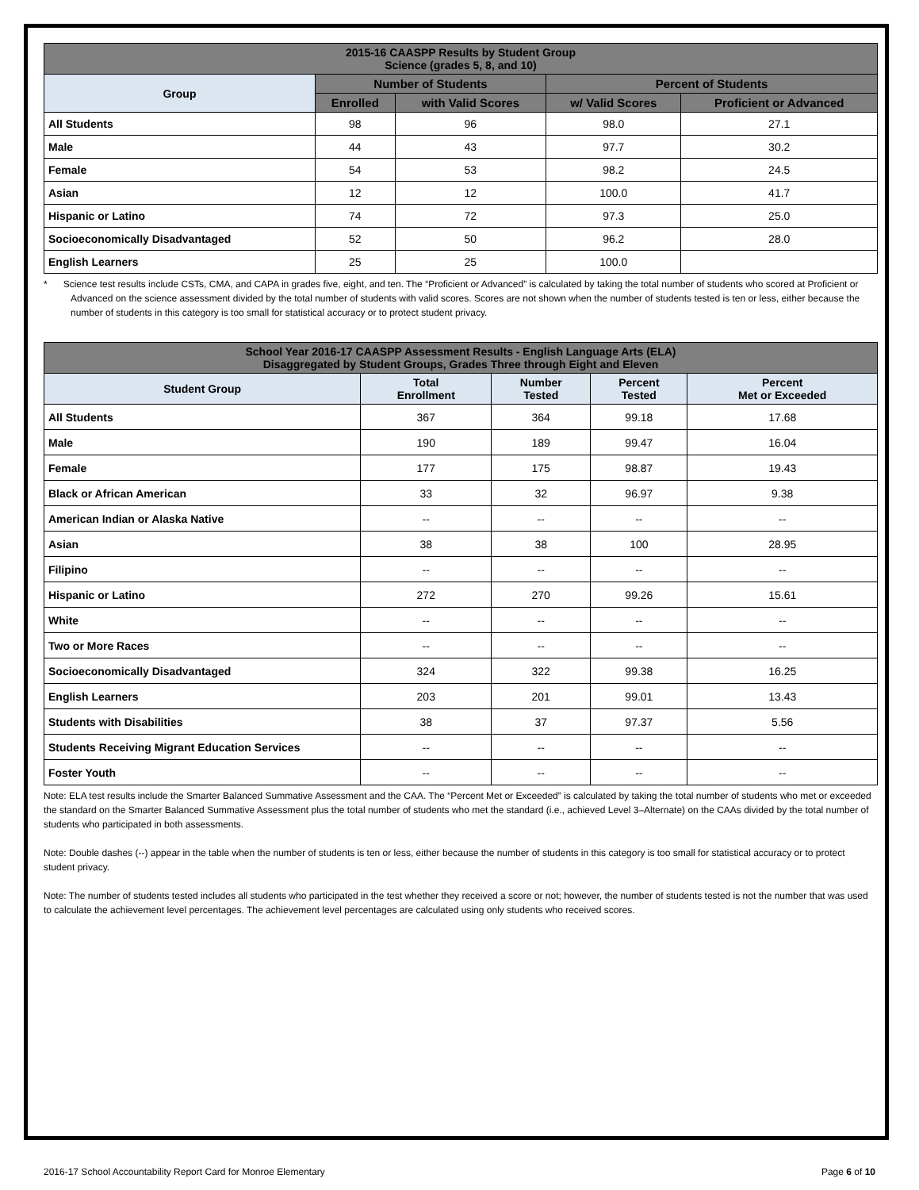| 2015-16 CAASPP Results by Student Group Science (grades 5, 8, and 10) | | | | |
| --- | --- | --- | --- | --- |
| Group | Number of Students | | Percent of Students | |
| | Enrolled | with Valid Scores | w/ Valid Scores | Proficient or Advanced |
| All Students | 98 | 96 | 98.0 | 27.1 |
| Male | 44 | 43 | 97.7 | 30.2 |
| Female | 54 | 53 | 98.2 | 24.5 |
| Asian | 12 | 12 | 100.0 | 41.7 |
| Hispanic or Latino | 74 | 72 | 97.3 | 25.0 |
| Socioeconomically Disadvantaged | 52 | 50 | 96.2 | 28.0 |
| English Learners | 25 | 25 | 100.0 | |
* Science test results include CSTs, CMA, and CAPA in grades five, eight, and ten. The “Proficient or Advanced” is calculated by taking the total number of students who scored at Proficient or Advanced on the science assessment divided by the total number of students with valid scores. Scores are not shown when the number of students tested is ten or less, either because the number of students in this category is too small for statistical accuracy or to protect student privacy.
| School Year 2016-17 CAASPP Assessment Results - English Language Arts (ELA) Disaggregated by Student Groups, Grades Three through Eight and Eleven | | | | |
| --- | --- | --- | --- | --- |
| Student Group | Total Enrollment | Number Tested | Percent Tested | Percent Met or Exceeded |
| All Students | 367 | 364 | 99.18 | 17.68 |
| Male | 190 | 189 | 99.47 | 16.04 |
| Female | 177 | 175 | 98.87 | 19.43 |
| Black or African American | 33 | 32 | 96.97 | 9.38 |
| American Indian or Alaska Native | -- | -- | -- | -- |
| Asian | 38 | 38 | 100 | 28.95 |
| Filipino | -- | -- | -- | -- |
| Hispanic or Latino | 272 | 270 | 99.26 | 15.61 |
| White | -- | -- | -- | -- |
| Two or More Races | -- | -- | -- | -- |
| Socioeconomically Disadvantaged | 324 | 322 | 99.38 | 16.25 |
| English Learners | 203 | 201 | 99.01 | 13.43 |
| Students with Disabilities | 38 | 37 | 97.37 | 5.56 |
| Students Receiving Migrant Education Services | -- | -- | -- | -- |
| Foster Youth | -- | -- | -- | -- |
Note: ELA test results include the Smarter Balanced Summative Assessment and the CAA. The “Percent Met or Exceeded” is calculated by taking the total number of students who met or exceeded the standard on the Smarter Balanced Summative Assessment plus the total number of students who met the standard (i.e., achieved Level 3–Alternate) on the CAAs divided by the total number of students who participated in both assessments.
Note: Double dashes (--) appear in the table when the number of students is ten or less, either because the number of students in this category is too small for statistical accuracy or to protect student privacy.
Note: The number of students tested includes all students who participated in the test whether they received a score or not; however, the number of students tested is not the number that was used to calculate the achievement level percentages. The achievement level percentages are calculated using only students who received scores.
2016-17 School Accountability Report Card for Monroe Elementary Page 6 of 10